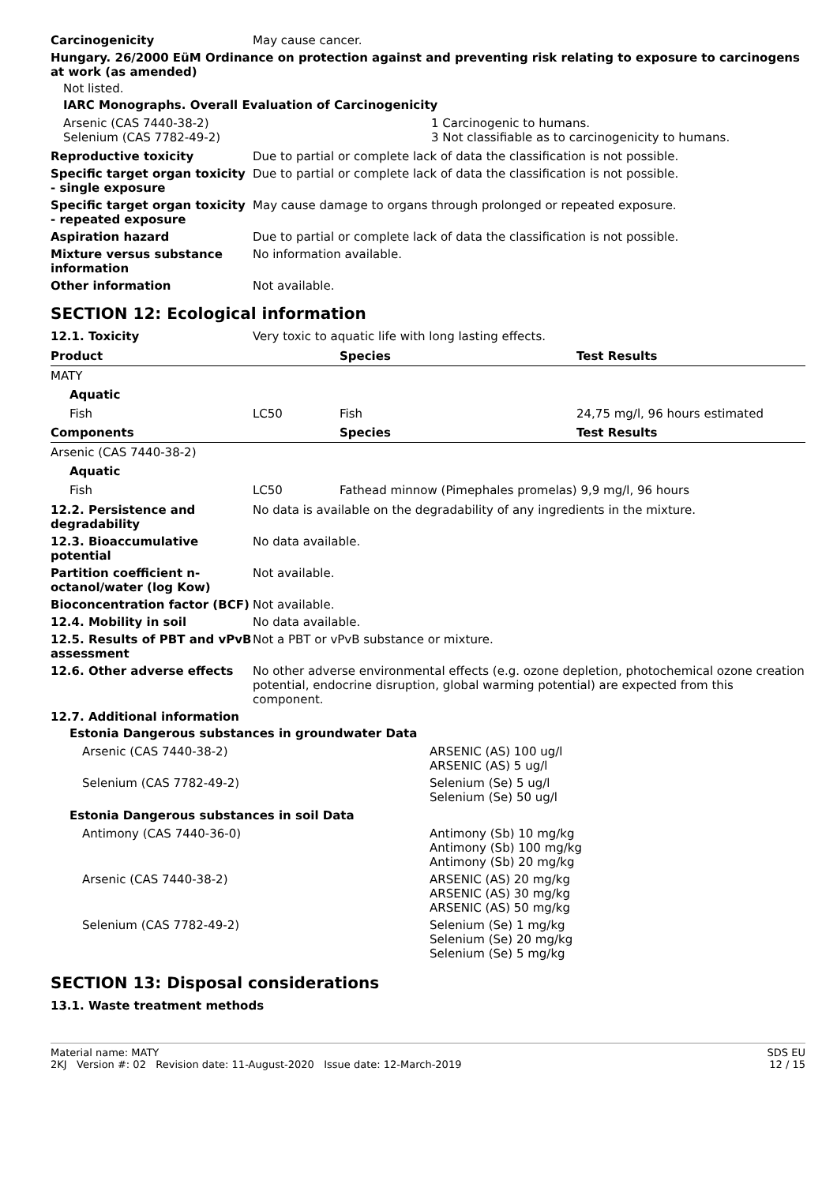Carcinogenicity May cause cancer.
Hungary. 26/2000 EüM Ordinance on protection against and preventing risk relating to exposure to carcinogens at work (as amended)
Not listed.
IARC Monographs. Overall Evaluation of Carcinogenicity
| Arsenic (CAS 7440-38-2) Selenium (CAS 7782-49-2) | 1 Carcinogenic to humans. 3 Not classifiable as to carcinogenicity to humans. |
Reproductive toxicity Due to partial or complete lack of data the classification is not possible.
Specific target organ toxicity - single exposure
Due to partial or complete lack of data the classification is not possible.
Specific target organ toxicity - repeated exposure
May cause damage to organs through prolonged or repeated exposure.
Aspiration hazard Due to partial or complete lack of data the classification is not possible.
Mixture versus substance information
No information available.
Other information Not available.
SECTION 12: Ecological information
12.1. Toxicity Very toxic to aquatic life with long lasting effects.
| Product | | Species | Test Results |
| --- | --- | --- | --- |
| MATY | | | |
| Aquatic | | | |
| Fish | LC50 | Fish | 24,75 mg/l, 96 hours estimated |
| Components | | Species | Test Results |
| Arsenic (CAS 7440-38-2) | | | |
| Aquatic | | | |
| Fish | LC50 | Fathead minnow (Pimephales promelas) 9,9 mg/l, 96 hours | |
12.2. Persistence and degradability
No data is available on the degradability of any ingredients in the mixture.
12.3. Bioaccumulative potential
No data available.
Partition coefficient n-octanol/water (log Kow)
Not available.
Bioconcentration factor (BCF)
Not available.
12.4. Mobility in soil No data available.
12.5. Results of PBT and vPvB assessment
Not a PBT or vPvB substance or mixture.
12.6. Other adverse effects No other adverse environmental effects (e.g. ozone depletion, photochemical ozone creation potential, endocrine disruption, global warming potential) are expected from this component.
12.7. Additional information
Estonia Dangerous substances in groundwater Data
| Arsenic (CAS 7440-38-2) | ARSENIC (AS) 100 ug/l ARSENIC (AS) 5 ug/l |
| Selenium (CAS 7782-49-2) | Selenium (Se) 5 ug/l Selenium (Se) 50 ug/l |
Estonia Dangerous substances in soil Data
| Antimony (CAS 7440-36-0) | Antimony (Sb) 10 mg/kg Antimony (Sb) 100 mg/kg Antimony (Sb) 20 mg/kg |
| Arsenic (CAS 7440-38-2) | ARSENIC (AS) 20 mg/kg ARSENIC (AS) 30 mg/kg ARSENIC (AS) 50 mg/kg |
| Selenium (CAS 7782-49-2) | Selenium (Se) 1 mg/kg Selenium (Se) 20 mg/kg Selenium (Se) 5 mg/kg |
SECTION 13: Disposal considerations
13.1. Waste treatment methods
Material name: MATY
2KJ Version #: 02 Revision date: 11-August-2020 Issue date: 12-March-2019
SDS EU
12 / 15